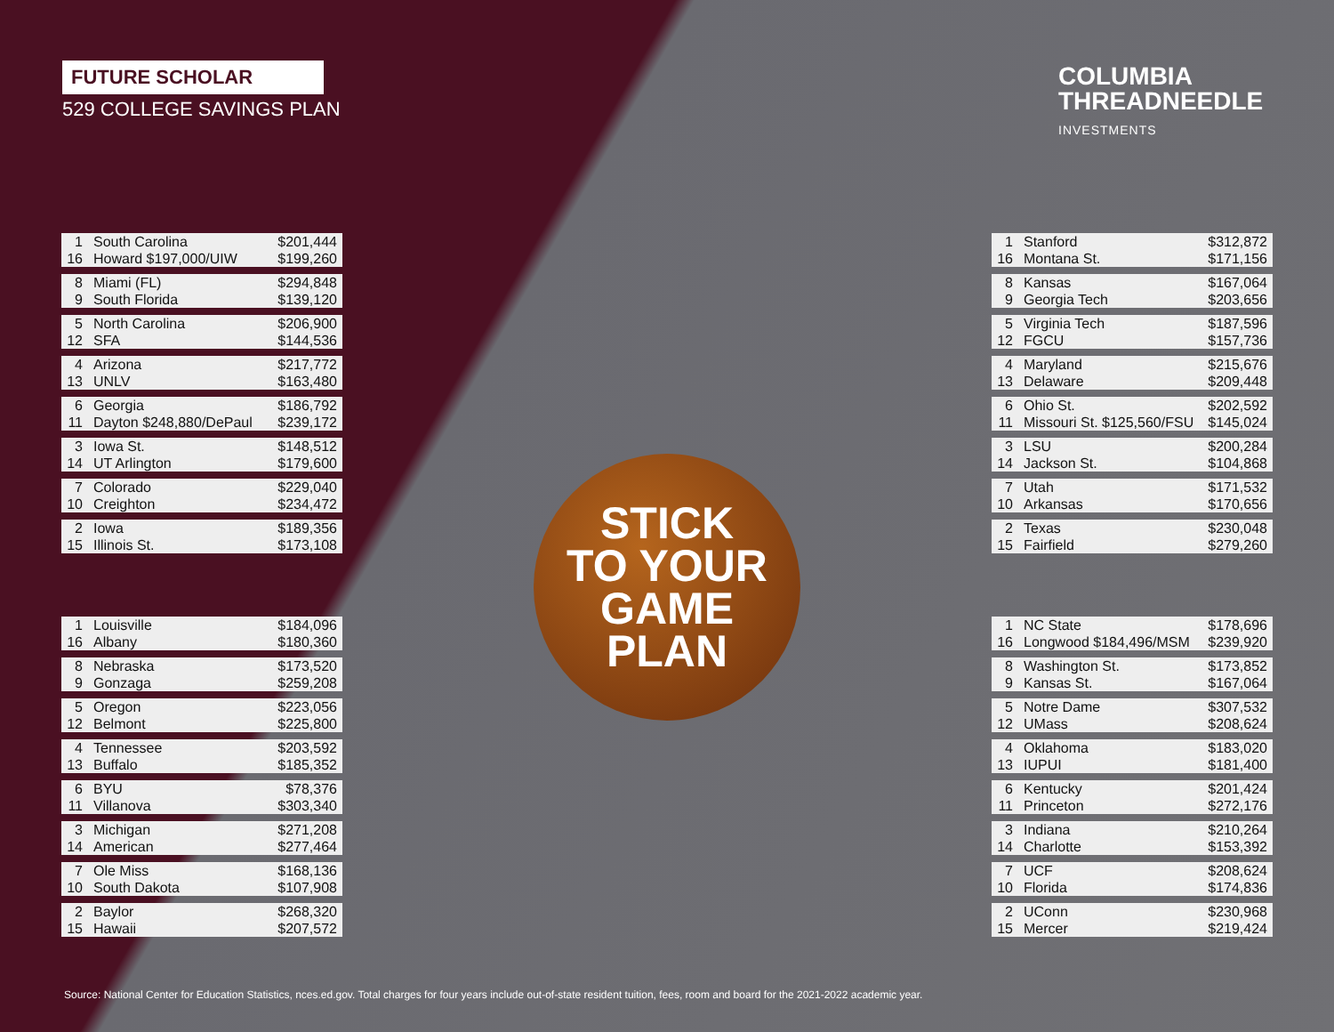FUTURE SCHOLAR
529 COLLEGE SAVINGS PLAN
COLUMBIA
THREADNEEDLE
INVESTMENTS
| 1 | South Carolina | $201,444 |
| 16 | Howard $197,000/UIW | $199,260 |
| 8 | Miami (FL) | $294,848 |
| 9 | South Florida | $139,120 |
| 5 | North Carolina | $206,900 |
| 12 | SFA | $144,536 |
| 4 | Arizona | $217,772 |
| 13 | UNLV | $163,480 |
| 6 | Georgia | $186,792 |
| 11 | Dayton $248,880/DePaul | $239,172 |
| 3 | Iowa St. | $148,512 |
| 14 | UT Arlington | $179,600 |
| 7 | Colorado | $229,040 |
| 10 | Creighton | $234,472 |
| 2 | Iowa | $189,356 |
| 15 | Illinois St. | $173,108 |
| 1 | Louisville | $184,096 |
| 16 | Albany | $180,360 |
| 8 | Nebraska | $173,520 |
| 9 | Gonzaga | $259,208 |
| 5 | Oregon | $223,056 |
| 12 | Belmont | $225,800 |
| 4 | Tennessee | $203,592 |
| 13 | Buffalo | $185,352 |
| 6 | BYU | $78,376 |
| 11 | Villanova | $303,340 |
| 3 | Michigan | $271,208 |
| 14 | American | $277,464 |
| 7 | Ole Miss | $168,136 |
| 10 | South Dakota | $107,908 |
| 2 | Baylor | $268,320 |
| 15 | Hawaii | $207,572 |
STICK
TO YOUR
GAME
PLAN
| 1 | Stanford | $312,872 |
| 16 | Montana St. | $171,156 |
| 8 | Kansas | $167,064 |
| 9 | Georgia Tech | $203,656 |
| 5 | Virginia Tech | $187,596 |
| 12 | FGCU | $157,736 |
| 4 | Maryland | $215,676 |
| 13 | Delaware | $209,448 |
| 6 | Ohio St. | $202,592 |
| 11 | Missouri St. $125,560/FSU | $145,024 |
| 3 | LSU | $200,284 |
| 14 | Jackson St. | $104,868 |
| 7 | Utah | $171,532 |
| 10 | Arkansas | $170,656 |
| 2 | Texas | $230,048 |
| 15 | Fairfield | $279,260 |
| 1 | NC State | $178,696 |
| 16 | Longwood $184,496/MSM | $239,920 |
| 8 | Washington St. | $173,852 |
| 9 | Kansas St. | $167,064 |
| 5 | Notre Dame | $307,532 |
| 12 | UMass | $208,624 |
| 4 | Oklahoma | $183,020 |
| 13 | IUPUI | $181,400 |
| 6 | Kentucky | $201,424 |
| 11 | Princeton | $272,176 |
| 3 | Indiana | $210,264 |
| 14 | Charlotte | $153,392 |
| 7 | UCF | $208,624 |
| 10 | Florida | $174,836 |
| 2 | UConn | $230,968 |
| 15 | Mercer | $219,424 |
Source: National Center for Education Statistics, nces.ed.gov. Total charges for four years include out-of-state resident tuition, fees, room and board for the 2021-2022 academic year.